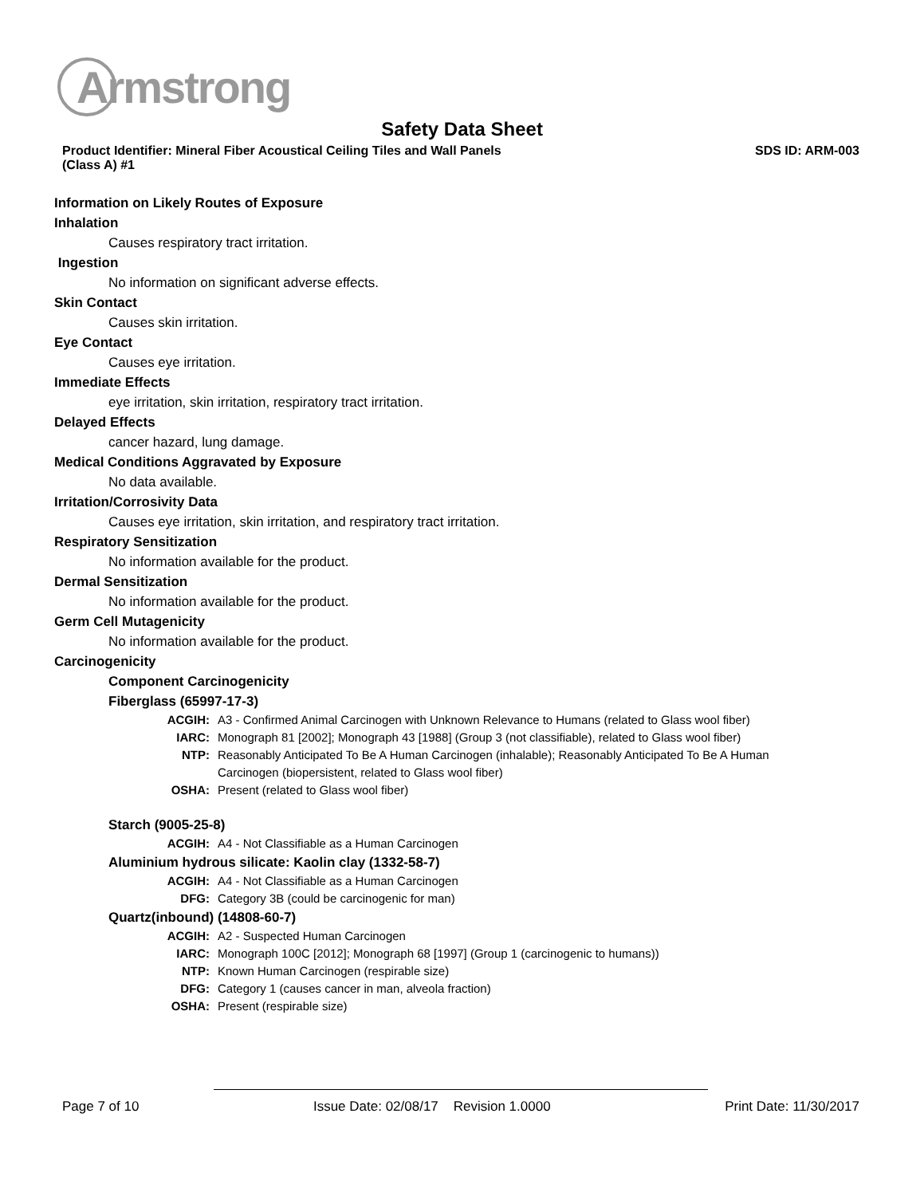Armstrong
Safety Data Sheet
Product Identifier: Mineral Fiber Acoustical Ceiling Tiles and Wall Panels
(Class A) #1
SDS ID: ARM-003
Information on Likely Routes of Exposure
Inhalation
Causes respiratory tract irritation.
Ingestion
No information on significant adverse effects.
Skin Contact
Causes skin irritation.
Eye Contact
Causes eye irritation.
Immediate Effects
eye irritation, skin irritation, respiratory tract irritation.
Delayed Effects
cancer hazard, lung damage.
Medical Conditions Aggravated by Exposure
No data available.
Irritation/Corrosivity Data
Causes eye irritation, skin irritation, and respiratory tract irritation.
Respiratory Sensitization
No information available for the product.
Dermal Sensitization
No information available for the product.
Germ Cell Mutagenicity
No information available for the product.
Carcinogenicity
Component Carcinogenicity
Fiberglass (65997-17-3)
ACGIH: A3 - Confirmed Animal Carcinogen with Unknown Relevance to Humans (related to Glass wool fiber)
IARC: Monograph 81 [2002]; Monograph 43 [1988] (Group 3 (not classifiable), related to Glass wool fiber)
NTP: Reasonably Anticipated To Be A Human Carcinogen (inhalable); Reasonably Anticipated To Be A Human Carcinogen (biopersistent, related to Glass wool fiber)
OSHA: Present (related to Glass wool fiber)
Starch (9005-25-8)
ACGIH: A4 - Not Classifiable as a Human Carcinogen
Aluminium hydrous silicate: Kaolin clay (1332-58-7)
ACGIH: A4 - Not Classifiable as a Human Carcinogen
DFG: Category 3B (could be carcinogenic for man)
Quartz(inbound) (14808-60-7)
ACGIH: A2 - Suspected Human Carcinogen
IARC: Monograph 100C [2012]; Monograph 68 [1997] (Group 1 (carcinogenic to humans))
NTP: Known Human Carcinogen (respirable size)
DFG: Category 1 (causes cancer in man, alveola fraction)
OSHA: Present (respirable size)
Page 7 of 10 Issue Date: 02/08/17 Revision 1.0000 Print Date: 11/30/2017